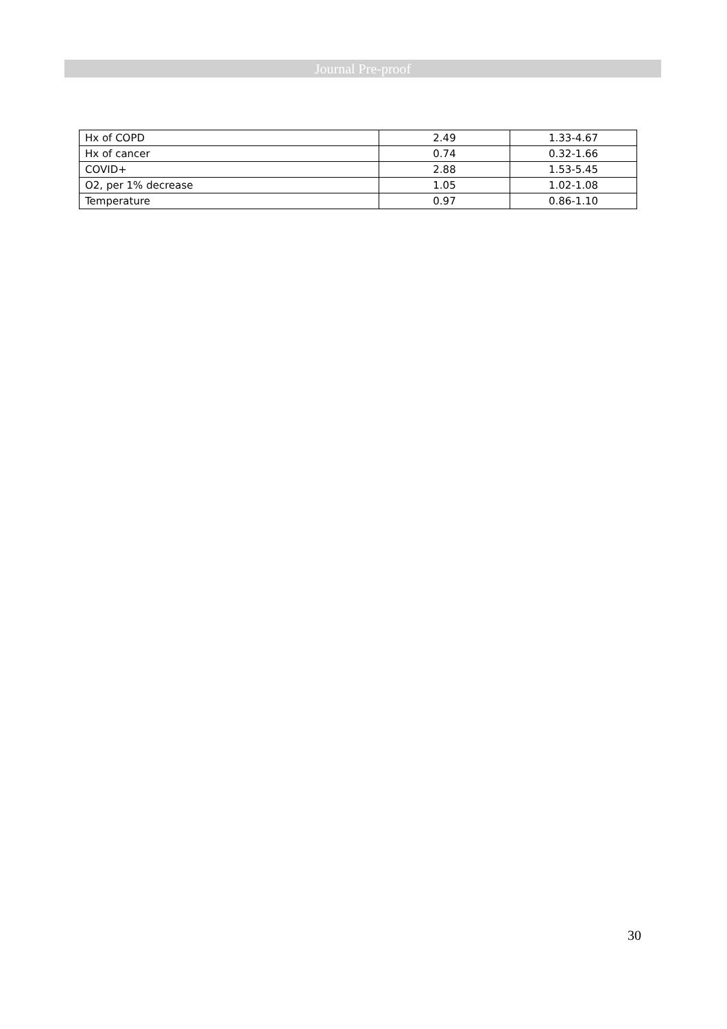Journal Pre-proof
| Hx of COPD | 2.49 | 1.33-4.67 |
| Hx of cancer | 0.74 | 0.32-1.66 |
| COVID+ | 2.88 | 1.53-5.45 |
| O2, per 1% decrease | 1.05 | 1.02-1.08 |
| Temperature | 0.97 | 0.86-1.10 |
30